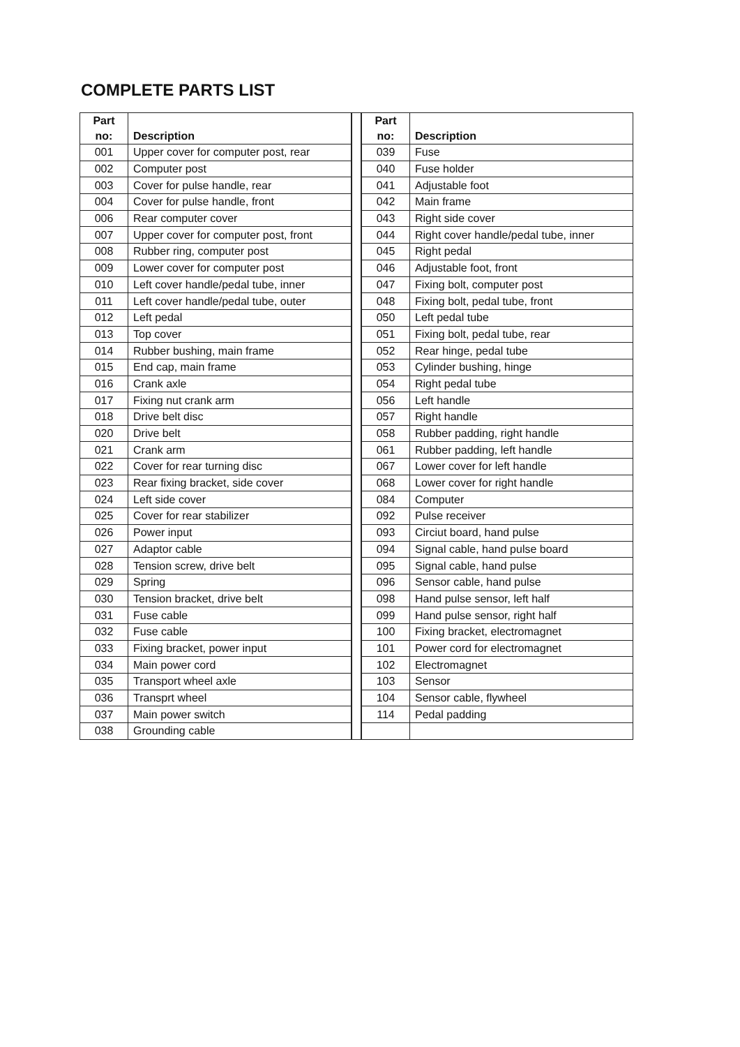COMPLETE PARTS LIST
| Part no: | Description | | Part no: | Description |
| 001 | Upper cover for computer post, rear | | 039 | Fuse |
| 002 | Computer post | | 040 | Fuse holder |
| 003 | Cover for pulse handle, rear | | 041 | Adjustable foot |
| 004 | Cover for pulse handle, front | | 042 | Main frame |
| 006 | Rear computer cover | | 043 | Right side cover |
| 007 | Upper cover for computer post, front | | 044 | Right cover handle/pedal tube, inner |
| 008 | Rubber ring, computer post | | 045 | Right pedal |
| 009 | Lower cover for computer post | | 046 | Adjustable foot, front |
| 010 | Left cover handle/pedal tube, inner | | 047 | Fixing bolt, computer post |
| 011 | Left cover handle/pedal tube, outer | | 048 | Fixing bolt, pedal tube, front |
| 012 | Left pedal | | 050 | Left pedal tube |
| 013 | Top cover | | 051 | Fixing bolt, pedal tube, rear |
| 014 | Rubber bushing, main frame | | 052 | Rear hinge, pedal tube |
| 015 | End cap, main frame | | 053 | Cylinder bushing, hinge |
| 016 | Crank axle | | 054 | Right pedal tube |
| 017 | Fixing nut crank arm | | 056 | Left handle |
| 018 | Drive belt disc | | 057 | Right handle |
| 020 | Drive belt | | 058 | Rubber padding, right handle |
| 021 | Crank arm | | 061 | Rubber padding, left handle |
| 022 | Cover for rear turning disc | | 067 | Lower cover for left handle |
| 023 | Rear fixing bracket, side cover | | 068 | Lower cover for right handle |
| 024 | Left side cover | | 084 | Computer |
| 025 | Cover for rear stabilizer | | 092 | Pulse receiver |
| 026 | Power input | | 093 | Circiut board, hand pulse |
| 027 | Adaptor cable | | 094 | Signal cable, hand pulse board |
| 028 | Tension screw, drive belt | | 095 | Signal cable, hand pulse |
| 029 | Spring | | 096 | Sensor cable, hand pulse |
| 030 | Tension bracket, drive belt | | 098 | Hand pulse sensor, left half |
| 031 | Fuse cable | | 099 | Hand pulse sensor, right half |
| 032 | Fuse cable | | 100 | Fixing bracket, electromagnet |
| 033 | Fixing bracket, power input | | 101 | Power cord for electromagnet |
| 034 | Main power cord | | 102 | Electromagnet |
| 035 | Transport wheel axle | | 103 | Sensor |
| 036 | Transprt wheel | | 104 | Sensor cable, flywheel |
| 037 | Main power switch | | 114 | Pedal padding |
| 038 | Grounding cable | | | |